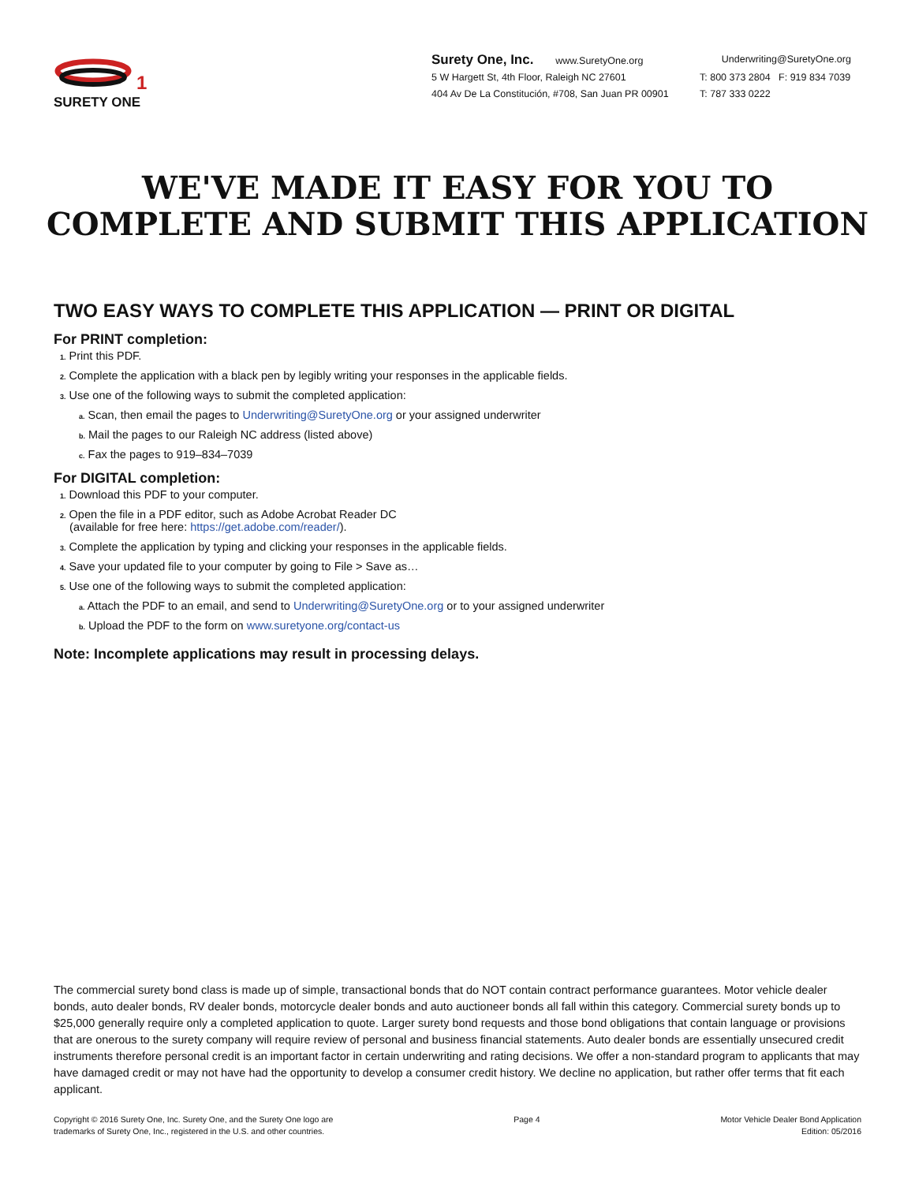1
SURETY ONE
Surety One, Inc. www.SuretyOne.org Underwriting@SuretyOne.org
5 W Hargett St, 4th Floor, Raleigh NC 27601 T: 800 373 2804 F: 919 834 7039
404 Av De La Constitución, #708, San Juan PR 00901 T: 787 333 0222
WE'VE MADE IT EASY FOR YOU TO
COMPLETE AND SUBMIT THIS APPLICATION
TWO EASY WAYS TO COMPLETE THIS APPLICATION — PRINT OR DIGITAL
For PRINT completion:
1. Print this PDF.
2. Complete the application with a black pen by legibly writing your responses in the applicable fields.
3. Use one of the following ways to submit the completed application:
a. Scan, then email the pages to Underwriting@SuretyOne.org or your assigned underwriter
b. Mail the pages to our Raleigh NC address (listed above)
c. Fax the pages to 919–834–7039
For DIGITAL completion:
1. Download this PDF to your computer.
2. Open the file in a PDF editor, such as Adobe Acrobat Reader DC
(available for free here: https://get.adobe.com/reader/).
3. Complete the application by typing and clicking your responses in the applicable fields.
4. Save your updated file to your computer by going to File > Save as…
5. Use one of the following ways to submit the completed application:
a. Attach the PDF to an email, and send to Underwriting@SuretyOne.org or to your assigned underwriter
b. Upload the PDF to the form on www.suretyone.org/contact-us
Note: Incomplete applications may result in processing delays.
The commercial surety bond class is made up of simple, transactional bonds that do NOT contain contract performance guarantees. Motor vehicle dealer bonds, auto dealer bonds, RV dealer bonds, motorcycle dealer bonds and auto auctioneer bonds all fall within this category. Commercial surety bonds up to $25,000 generally require only a completed application to quote. Larger surety bond requests and those bond obligations that contain language or provisions that are onerous to the surety company will require review of personal and business financial statements. Auto dealer bonds are essentially unsecured credit instruments therefore personal credit is an important factor in certain underwriting and rating decisions. We offer a non-standard program to applicants that may have damaged credit or may not have had the opportunity to develop a consumer credit history. We decline no application, but rather offer terms that fit each applicant.
Copyright © 2016 Surety One, Inc. Surety One, and the Surety One logo are
trademarks of Surety One, Inc., registered in the U.S. and other countries.
Page 4 Motor Vehicle Dealer Bond Application
Edition: 05/2016